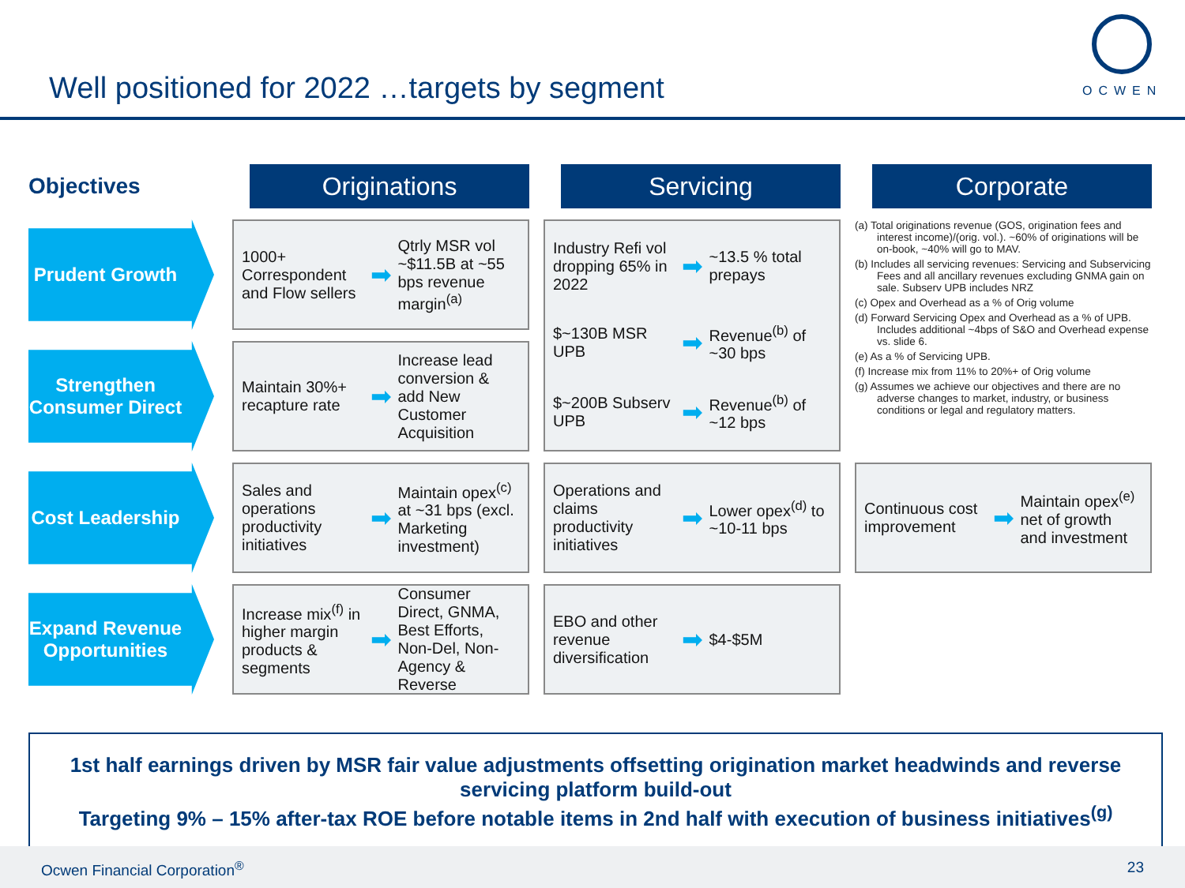Well positioned for 2022 …targets by segment
OCWEN
Objectives
Originations
Servicing
Corporate
Prudent Growth
1000+ Correspondent and Flow sellers
➡
Qtrly MSR vol ~$11.5B at ~55 bps revenue margin<sup>(a)</sup>
Industry Refi vol dropping 65% in 2022
➡
~13.5 % total prepays
$~130B MSR UPB
➡
Revenue<sup>(b)</sup> of ~30 bps
$~200B Subserv UPB
➡
Revenue<sup>(b)</sup> of ~12 bps
(a) Total originations revenue (GOS, origination fees and interest income)/(orig. vol.). ~60% of originations will be on-book, ~40% will go to MAV.
(b) Includes all servicing revenues: Servicing and Subservicing Fees and all ancillary revenues excluding GNMA gain on sale. Subserv UPB includes NRZ
(c) Opex and Overhead as a % of Orig volume
(d) Forward Servicing Opex and Overhead as a % of UPB. Includes additional ~4bps of S&O and Overhead expense vs. slide 6.
(e) As a % of Servicing UPB.
(f) Increase mix from 11% to 20%+ of Orig volume
(g) Assumes we achieve our objectives and there are no adverse changes to market, industry, or business conditions or legal and regulatory matters.
Strengthen Consumer Direct
Maintain 30%+ recapture rate
➡
Increase lead conversion & add New Customer Acquisition
Cost Leadership
Sales and operations productivity initiatives
➡
Maintain opex<sup>(c)</sup> at ~31 bps (excl. Marketing investment)
Operations and claims productivity initiatives
➡
Lower opex<sup>(d)</sup> to ~10-11 bps
Continuous cost improvement
➡
Maintain opex<sup>(e)</sup> net of growth and investment
Expand Revenue Opportunities
Increase mix<sup>(f)</sup> in higher margin products & segments
➡
Consumer Direct, GNMA, Best Efforts, Non-Del, Non-Agency & Reverse
EBO and other revenue diversification
➡
$4-$5M
1st half earnings driven by MSR fair value adjustments offsetting origination market headwinds and reverse servicing platform build-out
Targeting 9% – 15% after-tax ROE before notable items in 2nd half with execution of business initiatives<sup>(g)</sup>
Ocwen Financial Corporation<sup>®</sup> 23